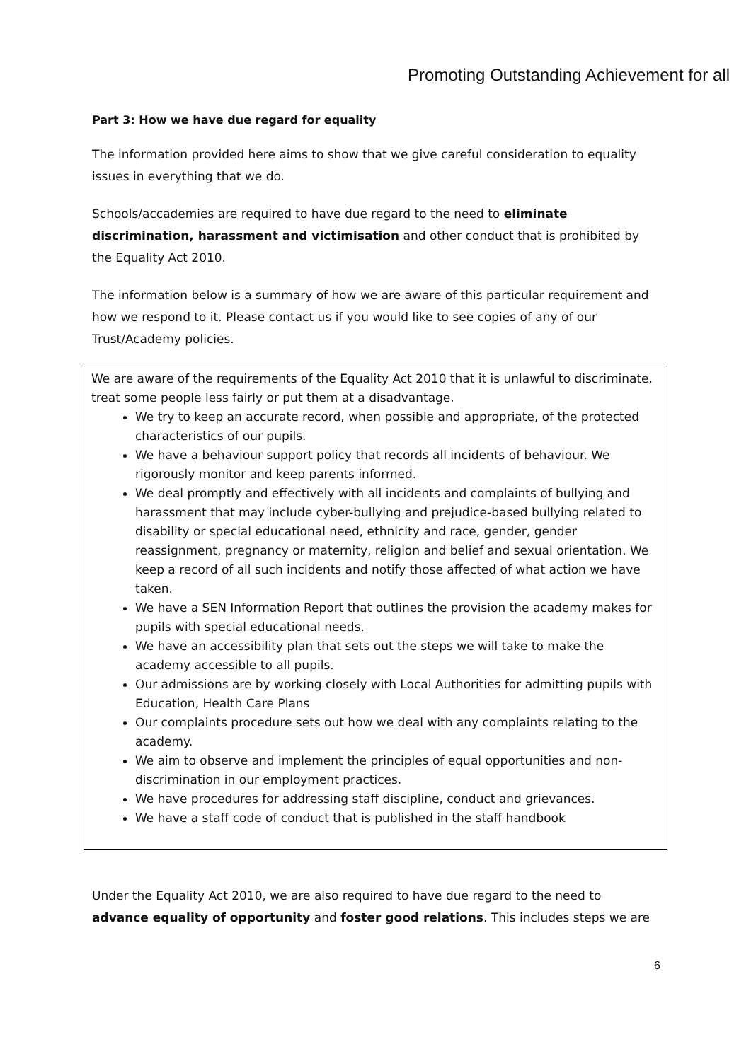Promoting Outstanding Achievement for all
Part 3: How we have due regard for equality
The information provided here aims to show that we give careful consideration to equality issues in everything that we do.
Schools/accademies are required to have due regard to the need to eliminate discrimination, harassment and victimisation and other conduct that is prohibited by the Equality Act 2010.
The information below is a summary of how we are aware of this particular requirement and how we respond to it. Please contact us if you would like to see copies of any of our Trust/Academy policies.
We are aware of the requirements of the Equality Act 2010 that it is unlawful to discriminate, treat some people less fairly or put them at a disadvantage.
We try to keep an accurate record, when possible and appropriate, of the protected characteristics of our pupils.
We have a behaviour support policy that records all incidents of behaviour. We rigorously monitor and keep parents informed.
We deal promptly and effectively with all incidents and complaints of bullying and harassment that may include cyber-bullying and prejudice-based bullying related to disability or special educational need, ethnicity and race, gender, gender reassignment, pregnancy or maternity, religion and belief and sexual orientation. We keep a record of all such incidents and notify those affected of what action we have taken.
We have a SEN Information Report that outlines the provision the academy makes for pupils with special educational needs.
We have an accessibility plan that sets out the steps we will take to make the academy accessible to all pupils.
Our admissions are by working closely with Local Authorities for admitting pupils with Education, Health Care Plans
Our complaints procedure sets out how we deal with any complaints relating to the academy.
We aim to observe and implement the principles of equal opportunities and non-discrimination in our employment practices.
We have procedures for addressing staff discipline, conduct and grievances.
We have a staff code of conduct that is published in the staff handbook
Under the Equality Act 2010, we are also required to have due regard to the need to advance equality of opportunity and foster good relations. This includes steps we are
6